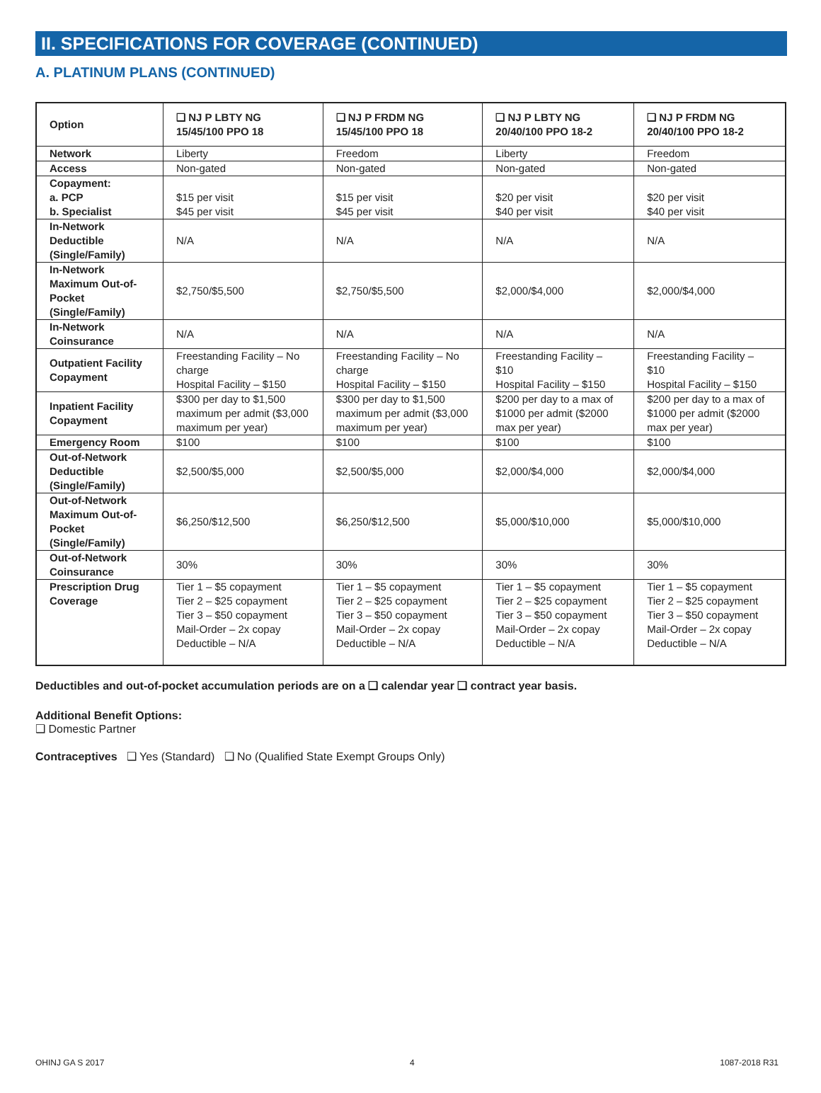II. SPECIFICATIONS FOR COVERAGE (CONTINUED)
A. PLATINUM PLANS (CONTINUED)
| Option | ❑ NJ P LBTY NG 15/45/100 PPO 18 | ❑ NJ P FRDM NG 15/45/100 PPO 18 | ❑ NJ P LBTY NG 20/40/100 PPO 18-2 | ❑ NJ P FRDM NG 20/40/100 PPO 18-2 |
| --- | --- | --- | --- | --- |
| Network | Liberty | Freedom | Liberty | Freedom |
| Access | Non-gated | Non-gated | Non-gated | Non-gated |
| Copayment: a. PCP b. Specialist | $15 per visit $45 per visit | $15 per visit $45 per visit | $20 per visit $40 per visit | $20 per visit $40 per visit |
| In-Network Deductible (Single/Family) | N/A | N/A | N/A | N/A |
| In-Network Maximum Out-of-Pocket (Single/Family) | $2,750/$5,500 | $2,750/$5,500 | $2,000/$4,000 | $2,000/$4,000 |
| In-Network Coinsurance | N/A | N/A | N/A | N/A |
| Outpatient Facility Copayment | Freestanding Facility – No charge Hospital Facility – $150 | Freestanding Facility – No charge Hospital Facility – $150 | Freestanding Facility – $10 Hospital Facility – $150 | Freestanding Facility – $10 Hospital Facility – $150 |
| Inpatient Facility Copayment | $300 per day to $1,500 maximum per admit ($3,000 maximum per year) | $300 per day to $1,500 maximum per admit ($3,000 maximum per year) | $200 per day to a max of $1000 per admit ($2000 max per year) | $200 per day to a max of $1000 per admit ($2000 max per year) |
| Emergency Room | $100 | $100 | $100 | $100 |
| Out-of-Network Deductible (Single/Family) | $2,500/$5,000 | $2,500/$5,000 | $2,000/$4,000 | $2,000/$4,000 |
| Out-of-Network Maximum Out-of-Pocket (Single/Family) | $6,250/$12,500 | $6,250/$12,500 | $5,000/$10,000 | $5,000/$10,000 |
| Out-of-Network Coinsurance | 30% | 30% | 30% | 30% |
| Prescription Drug Coverage | Tier 1 – $5 copayment Tier 2 – $25 copayment Tier 3 – $50 copayment Mail-Order – 2x copay Deductible – N/A | Tier 1 – $5 copayment Tier 2 – $25 copayment Tier 3 – $50 copayment Mail-Order – 2x copay Deductible – N/A | Tier 1 – $5 copayment Tier 2 – $25 copayment Tier 3 – $50 copayment Mail-Order – 2x copay Deductible – N/A | Tier 1 – $5 copayment Tier 2 – $25 copayment Tier 3 – $50 copayment Mail-Order – 2x copay Deductible – N/A |
Deductibles and out-of-pocket accumulation periods are on a ❑ calendar year ❑ contract year basis.
Additional Benefit Options:
❑ Domestic Partner
Contraceptives ❑ Yes (Standard) ❑ No (Qualified State Exempt Groups Only)
OHINJ GA S 2017 4 1087-2018 R31